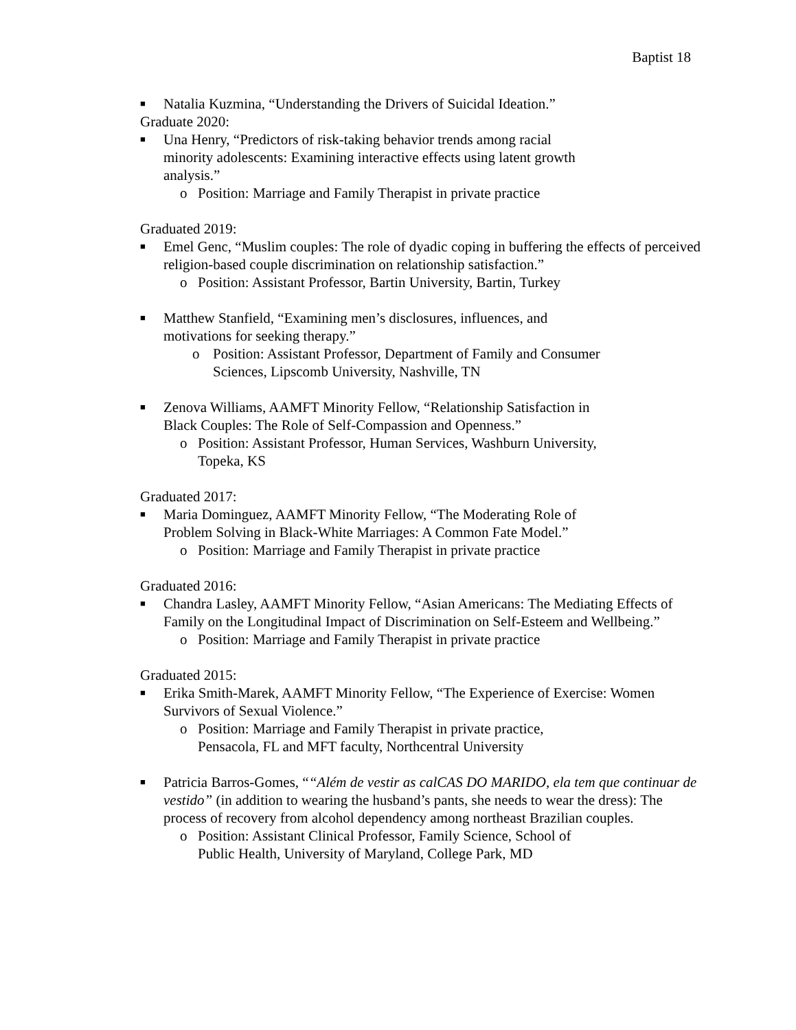Baptist 18
■ Natalia Kuzmina, “Understanding the Drivers of Suicidal Ideation.”
Graduate 2020:
■ Una Henry, “Predictors of risk-taking behavior trends among racial
minority adolescents: Examining interactive effects using latent growth
analysis.”
o Position: Marriage and Family Therapist in private practice
Graduated 2019:
■ Emel Genc, “Muslim couples: The role of dyadic coping in buffering the effects of perceived religion-based couple discrimination on relationship satisfaction.”
o Position: Assistant Professor, Bartin University, Bartin, Turkey
■ Matthew Stanfield, “Examining men’s disclosures, influences, and
motivations for seeking therapy.”
o Position: Assistant Professor, Department of Family and Consumer
Sciences, Lipscomb University, Nashville, TN
■ Zenova Williams, AAMFT Minority Fellow, “Relationship Satisfaction in
Black Couples: The Role of Self-Compassion and Openness.”
o Position: Assistant Professor, Human Services, Washburn University,
Topeka, KS
Graduated 2017:
■ Maria Dominguez, AAMFT Minority Fellow, “The Moderating Role of
Problem Solving in Black-White Marriages: A Common Fate Model.”
o Position: Marriage and Family Therapist in private practice
Graduated 2016:
■ Chandra Lasley, AAMFT Minority Fellow, “Asian Americans: The Mediating Effects of Family on the Longitudinal Impact of Discrimination on Self-Esteem and Wellbeing.”
o Position: Marriage and Family Therapist in private practice
Graduated 2015:
■ Erika Smith-Marek, AAMFT Minority Fellow, “The Experience of Exercise: Women Survivors of Sexual Violence.”
o Position: Marriage and Family Therapist in private practice,
Pensacola, FL and MFT faculty, Northcentral University
■ Patricia Barros-Gomes, ““Além de vestir as calCAS DO MARIDO, ela tem que continuar de vestido” (in addition to wearing the husband’s pants, she needs to wear the dress): The process of recovery from alcohol dependency among northeast Brazilian couples.
o Position: Assistant Clinical Professor, Family Science, School of
Public Health, University of Maryland, College Park, MD